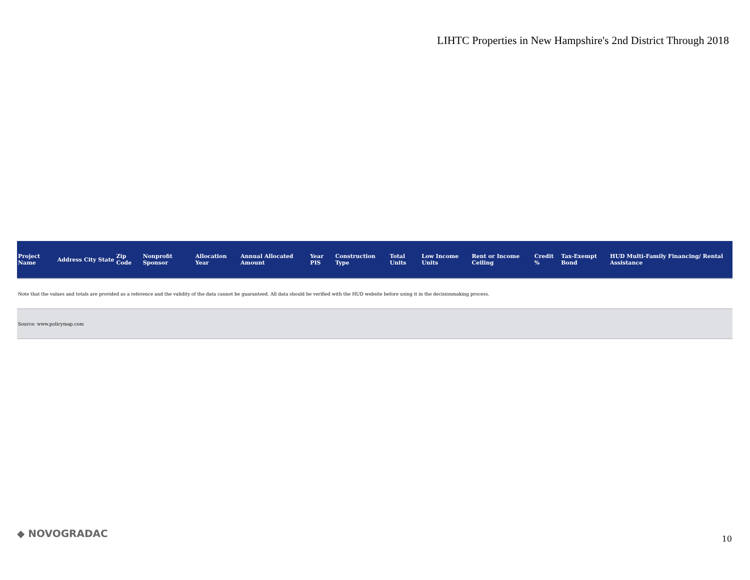LIHTC Properties in New Hampshire's 2nd District Through 2018
| Project Name | Address | City | State | Zip Code | Nonprofit Sponsor | Allocation Year | Annual Allocated Amount | Year PIS | Construction Type | Total Units | Low Income Units | Rent or Income Ceiling | Credit % | Tax-Exempt Bond | HUD Multi-Family Financing/ Rental Assistance |
| --- | --- | --- | --- | --- | --- | --- | --- | --- | --- | --- | --- | --- | --- | --- | --- |
| Note that the values and totals are provided as a reference and the validity of the data cannot be guaranteed. All data should be verified with the HUD website before using it in the decisionmaking process. | | | | | | | | | | | | | | | |
| Source: www.policymap.com | | | | | | | | | | | | | | | |
◆ NOVOGRADAC 10